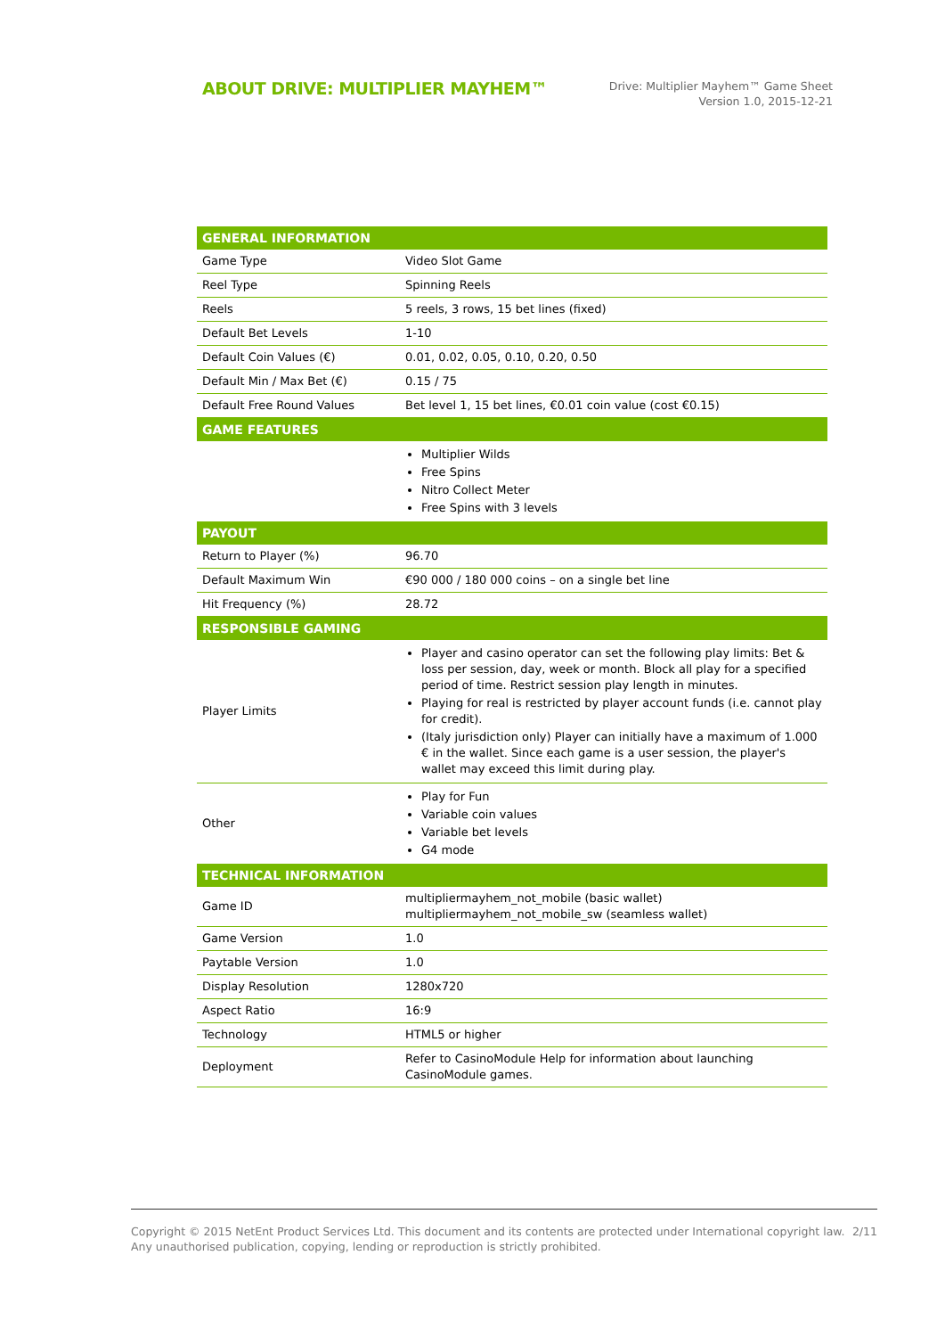ABOUT DRIVE: MULTIPLIER MAYHEM™
Drive: Multiplier Mayhem™ Game Sheet
Version 1.0, 2015-12-21
| GENERAL INFORMATION | |
| --- | --- |
| Game Type | Video Slot Game |
| Reel Type | Spinning Reels |
| Reels | 5 reels, 3 rows, 15 bet lines (fixed) |
| Default Bet Levels | 1-10 |
| Default Coin Values (€) | 0.01, 0.02, 0.05, 0.10, 0.20, 0.50 |
| Default Min / Max Bet (€) | 0.15 / 75 |
| Default Free Round Values | Bet level 1, 15 bet lines, €0.01 coin value (cost €0.15) |
| GAME FEATURES | |
| | Multiplier Wilds Free Spins Nitro Collect Meter Free Spins with 3 levels |
| PAYOUT | |
| Return to Player (%) | 96.70 |
| Default Maximum Win | €90 000 / 180 000 coins – on a single bet line |
| Hit Frequency (%) | 28.72 |
| RESPONSIBLE GAMING | |
| Player Limits | Player and casino operator can set the following play limits: Bet & loss per session, day, week or month. Block all play for a specified period of time. Restrict session play length in minutes. Playing for real is restricted by player account funds (i.e. cannot play for credit). (Italy jurisdiction only) Player can initially have a maximum of 1.000 € in the wallet. Since each game is a user session, the player's wallet may exceed this limit during play. |
| Other | Play for Fun Variable coin values Variable bet levels G4 mode |
| TECHNICAL INFORMATION | |
| Game ID | multipliermayhem_not_mobile (basic wallet) multipliermayhem_not_mobile_sw (seamless wallet) |
| Game Version | 1.0 |
| Paytable Version | 1.0 |
| Display Resolution | 1280x720 |
| Aspect Ratio | 16:9 |
| Technology | HTML5 or higher |
| Deployment | Refer to CasinoModule Help for information about launching CasinoModule games. |
Copyright © 2015 NetEnt Product Services Ltd. This document and its contents are protected under International copyright law.
Any unauthorised publication, copying, lending or reproduction is strictly prohibited.
2/11